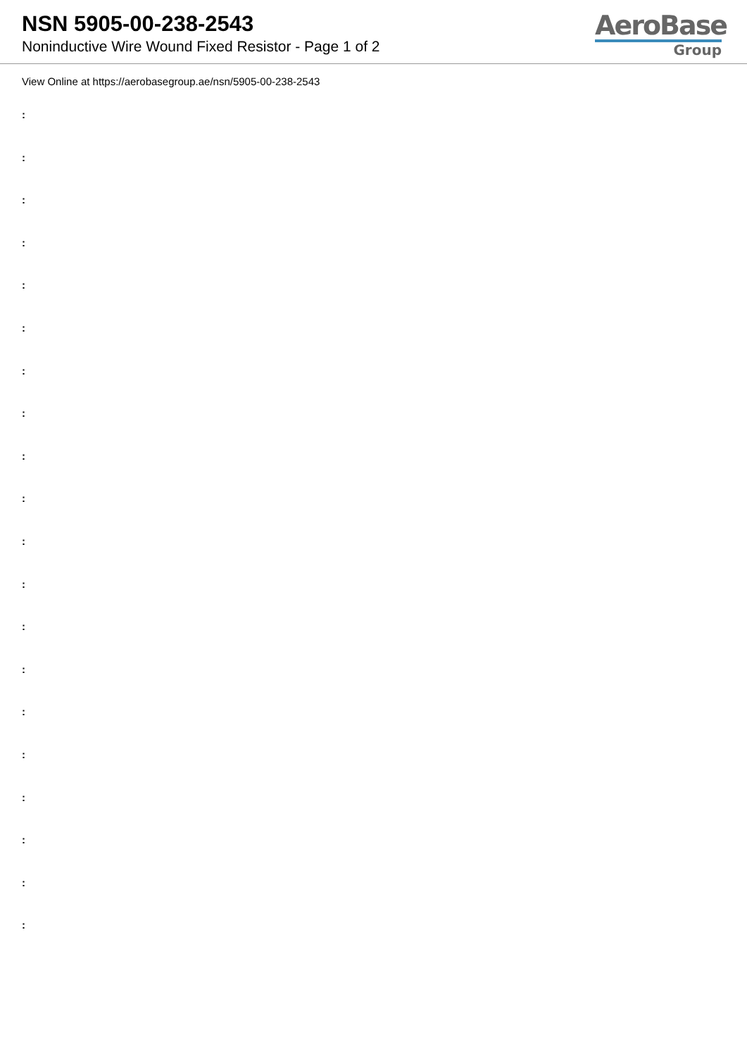NSN 5905-00-238-2543
Noninductive Wire Wound Fixed Resistor - Page 1 of 2
AeroBase
Group
View Online at https://aerobasegroup.ae/nsn/5905-00-238-2543
:
:
:
:
:
:
:
:
:
:
:
:
:
:
:
:
:
:
:
: